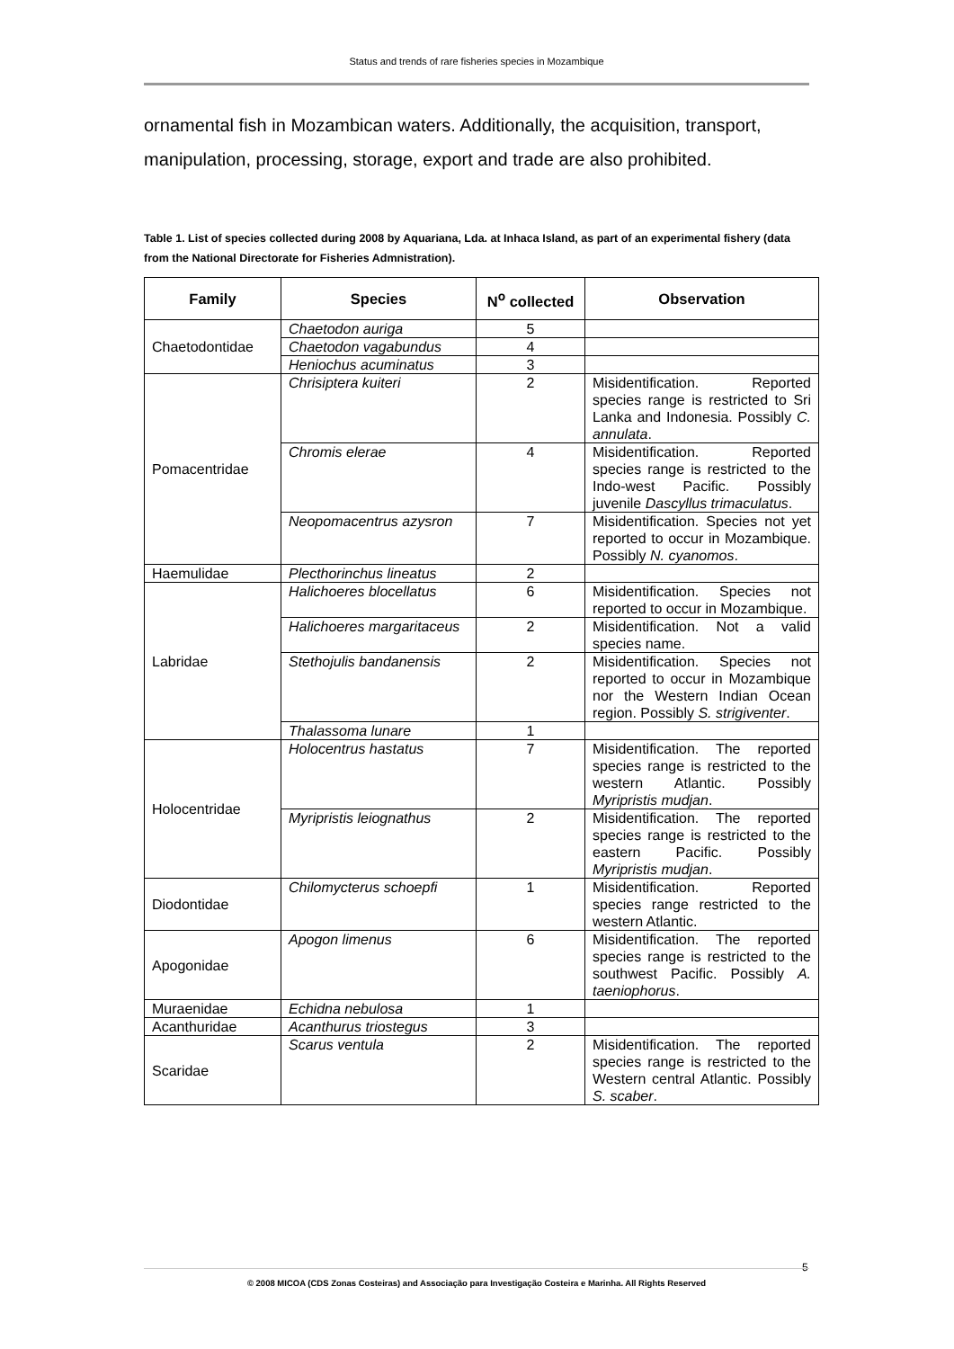Status and trends of rare fisheries species in Mozambique
ornamental fish in Mozambican waters. Additionally, the acquisition, transport, manipulation, processing, storage, export and trade are also prohibited.
Table 1. List of species collected during 2008 by Aquariana, Lda. at Inhaca Island, as part of an experimental fishery (data from the National Directorate for Fisheries Admnistration).
| Family | Species | N<sup>o</sup> collected | Observation |
| --- | --- | --- | --- |
| Chaetodontidae | Chaetodon auriga | 5 | |
| | Chaetodon vagabundus | 4 | |
| | Heniochus acuminatus | 3 | |
| Pomacentridae | Chrisiptera kuiteri | 2 | Misidentification. Reported species range is restricted to Sri Lanka and Indonesia. Possibly C. annulata . |
| | Chromis elerae | 4 | Misidentification. Reported species range is restricted to the Indo-west Pacific. Possibly juvenile Dascyllus trimaculatus . |
| | Neopomacentrus azysron | 7 | Misidentification. Species not yet reported to occur in Mozambique. Possibly N. cyanomos . |
| Haemulidae | Plecthorinchus lineatus | 2 | |
| Labridae | Halichoeres blocellatus | 6 | Misidentification. Species not reported to occur in Mozambique. |
| | Halichoeres margaritaceus | 2 | Misidentification. Not a valid species name. |
| | Stethojulis bandanensis | 2 | Misidentification. Species not reported to occur in Mozambique nor the Western Indian Ocean region. Possibly S. strigiventer . |
| | Thalassoma lunare | 1 | |
| Holocentridae | Holocentrus hastatus | 7 | Misidentification. The reported species range is restricted to the western Atlantic. Possibly Myripristis mudjan . |
| | Myripristis leiognathus | 2 | Misidentification. The reported species range is restricted to the eastern Pacific. Possibly Myripristis mudjan . |
| Diodontidae | Chilomycterus schoepfi | 1 | Misidentification. Reported species range restricted to the western Atlantic. |
| Apogonidae | Apogon limenus | 6 | Misidentification. The reported species range is restricted to the southwest Pacific. Possibly A. taeniophorus . |
| Muraenidae | Echidna nebulosa | 1 | |
| Acanthuridae | Acanthurus triostegus | 3 | |
| Scaridae | Scarus ventula | 2 | Misidentification. The reported species range is restricted to the Western central Atlantic. Possibly S. scaber . |
5
© 2008 MICOA (CDS Zonas Costeiras) and Associação para Investigação Costeira e Marinha. All Rights Reserved